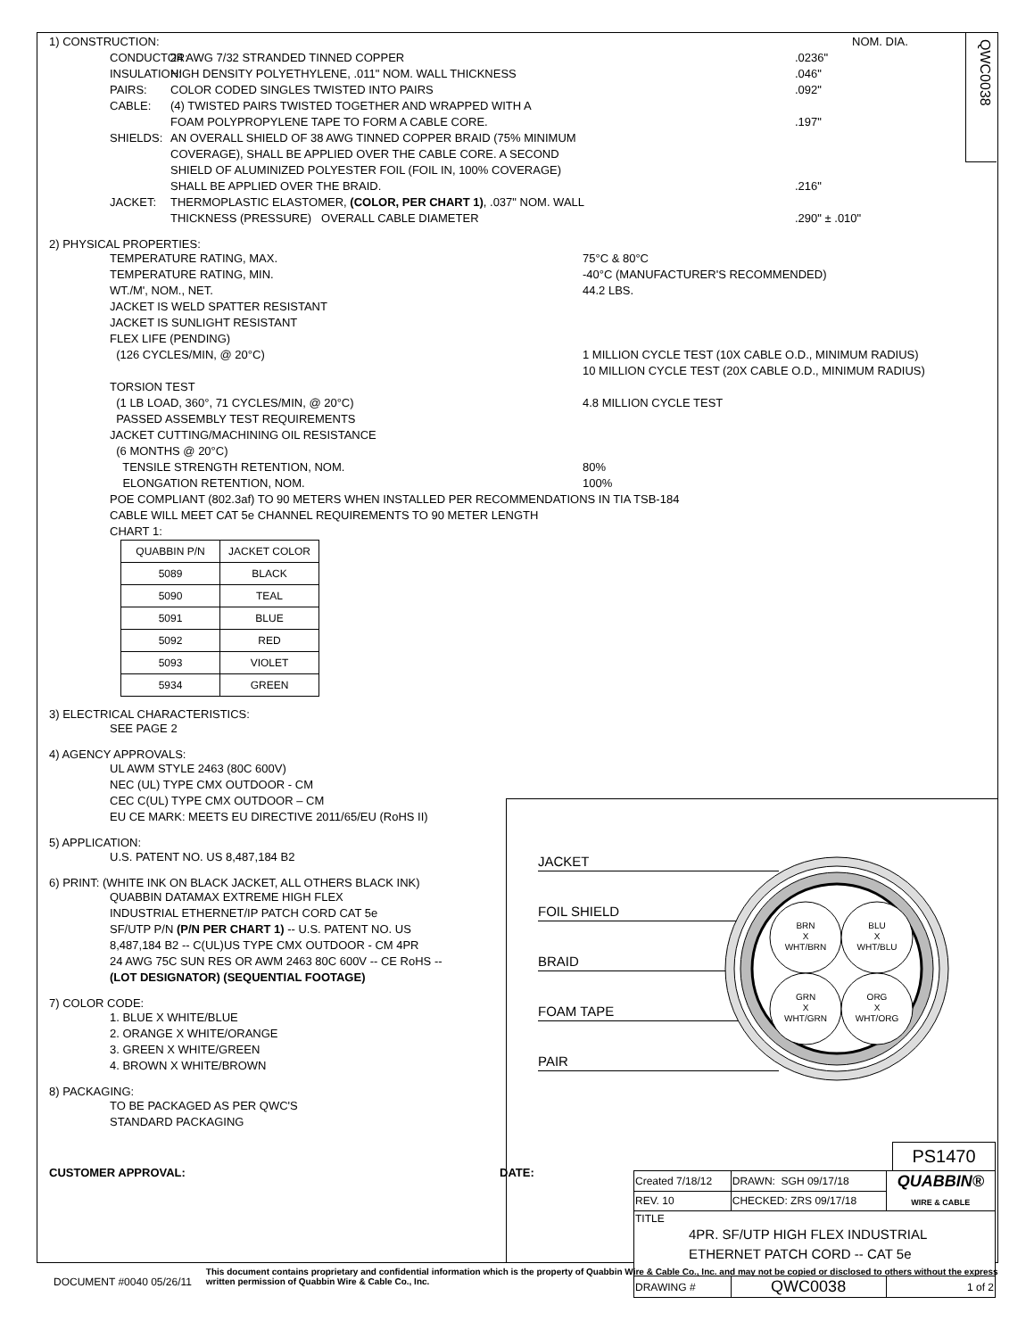QWC0038
1) CONSTRUCTION: NOM. DIA.
CONDUCTOR: 24 AWG 7/32 STRANDED TINNED COPPER.0236"
INSULATION: HIGH DENSITY POLYETHYLENE, .011" NOM. WALL THICKNESS.046"
PAIRS: COLOR CODED SINGLES TWISTED INTO PAIRS.092"
CABLE: (4) TWISTED PAIRS TWISTED TOGETHER AND WRAPPED WITH A
FOAM POLYPROPYLENE TAPE TO FORM A CABLE CORE.
.197"
SHIELDS: AN OVERALL SHIELD OF 38 AWG TINNED COPPER BRAID (75% MINIMUM
COVERAGE), SHALL BE APPLIED OVER THE CABLE CORE. A SECOND
SHIELD OF ALUMINIZED POLYESTER FOIL (FOIL IN, 100% COVERAGE)
SHALL BE APPLIED OVER THE BRAID.
.216"
JACKET: THERMOPLASTIC ELASTOMER, (COLOR, PER CHART 1), .037" NOM. WALL
THICKNESS (PRESSURE) OVERALL CABLE DIAMETER
.290" ± .010"
2) PHYSICAL PROPERTIES:
TEMPERATURE RATING, MAX. 75°C & 80°C
TEMPERATURE RATING, MIN. -40°C (MANUFACTURER'S RECOMMENDED)
WT./M', NOM., NET. 44.2 LBS.
JACKET IS WELD SPATTER RESISTANT
JACKET IS SUNLIGHT RESISTANT
FLEX LIFE (PENDING)
(126 CYCLES/MIN, @ 20°C) 1 MILLION CYCLE TEST (10X CABLE O.D., MINIMUM RADIUS)
10 MILLION CYCLE TEST (20X CABLE O.D., MINIMUM RADIUS)
TORSION TEST
(1 LB LOAD, 360°, 71 CYCLES/MIN, @ 20°C) 4.8 MILLION CYCLE TEST
PASSED ASSEMBLY TEST REQUIREMENTS
JACKET CUTTING/MACHINING OIL RESISTANCE
(6 MONTHS @ 20°C)
TENSILE STRENGTH RETENTION, NOM. 80%
ELONGATION RETENTION, NOM. 100%
POE COMPLIANT (802.3af) TO 90 METERS WHEN INSTALLED PER RECOMMENDATIONS IN TIA TSB-184
CABLE WILL MEET CAT 5e CHANNEL REQUIREMENTS TO 90 METER LENGTH
CHART 1:
| QUABBIN P/N | JACKET COLOR |
| --- | --- |
| 5089 | BLACK |
| 5090 | TEAL |
| 5091 | BLUE |
| 5092 | RED |
| 5093 | VIOLET |
| 5934 | GREEN |
3) ELECTRICAL CHARACTERISTICS:
SEE PAGE 2
4) AGENCY APPROVALS:
UL AWM STYLE 2463 (80C 600V)
NEC (UL) TYPE CMX OUTDOOR - CM
CEC C(UL) TYPE CMX OUTDOOR – CM
EU CE MARK: MEETS EU DIRECTIVE 2011/65/EU (RoHS II)
5) APPLICATION:
U.S. PATENT NO. US 8,487,184 B2
6) PRINT: (WHITE INK ON BLACK JACKET, ALL OTHERS BLACK INK)
QUABBIN DATAMAX EXTREME HIGH FLEX
INDUSTRIAL ETHERNET/IP PATCH CORD CAT 5e
SF/UTP P/N (P/N PER CHART 1) -- U.S. PATENT NO. US
8,487,184 B2 -- C(UL)US TYPE CMX OUTDOOR - CM 4PR
24 AWG 75C SUN RES OR AWM 2463 80C 600V -- CE RoHS --
(LOT DESIGNATOR) (SEQUENTIAL FOOTAGE)
7) COLOR CODE:
1. BLUE X WHITE/BLUE
2. ORANGE X WHITE/ORANGE
3. GREEN X WHITE/GREEN
4. BROWN X WHITE/BROWN
8) PACKAGING:
TO BE PACKAGED AS PER QWC'S
STANDARD PACKAGING
CUSTOMER APPROVAL: DATE:
JACKET
FOIL SHIELD
BRAID
FOAM TAPE
PAIR
BRN
X
WHT/BRN
BLU
X
WHT/BLU
GRN
X
WHT/GRN
ORG
X
WHT/ORG
PS1470
| Created 7/18/12 | DRAWN: SGH 09/17/18 | QUABBIN® WIRE & CABLE |
| REV. 10 | CHECKED: ZRS 09/17/18 | |
| TITLE 4PR. SF/UTP HIGH FLEX INDUSTRIAL ETHERNET PATCH CORD -- CAT 5e | | |
| DRAWING # | QWC0038 | 1 of 2 |
DOCUMENT #0040 05/26/11 This document contains proprietary and confidential information which is the property of Quabbin Wire & Cable Co., Inc. and may not be copied or disclosed to others without the express written permission of Quabbin Wire & Cable Co., Inc.